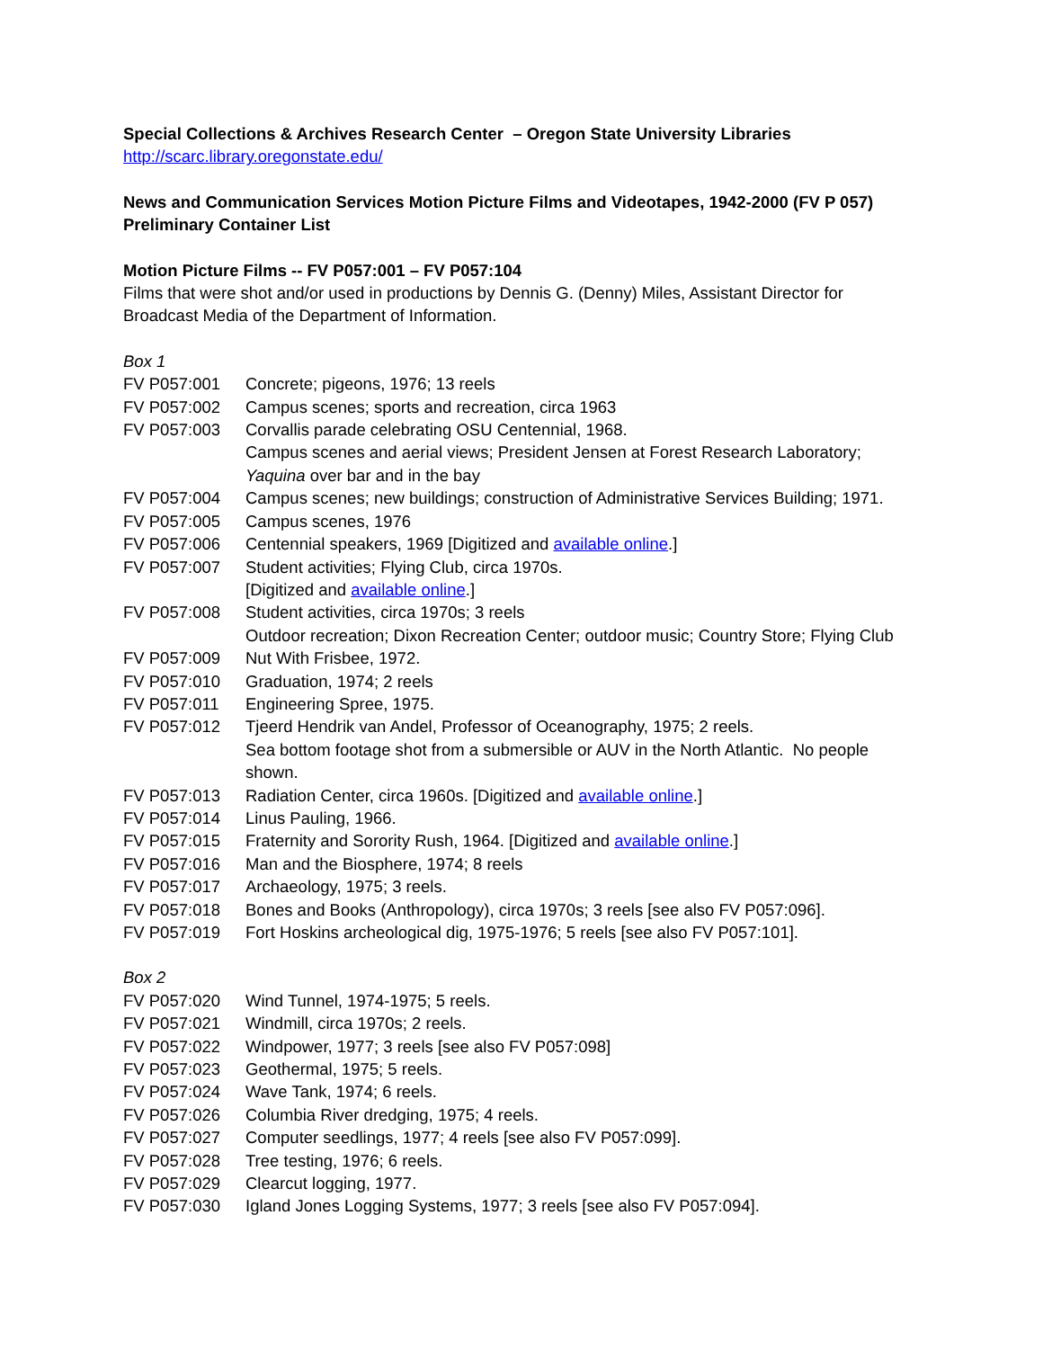Special Collections & Archives Research Center – Oregon State University Libraries
http://scarc.library.oregonstate.edu/
News and Communication Services Motion Picture Films and Videotapes, 1942-2000 (FV P 057)
Preliminary Container List
Motion Picture Films -- FV P057:001 – FV P057:104
Films that were shot and/or used in productions by Dennis G. (Denny) Miles, Assistant Director for Broadcast Media of the Department of Information.
Box 1
| FV P057:001 | Concrete; pigeons, 1976; 13 reels |
| FV P057:002 | Campus scenes; sports and recreation, circa 1963 |
| FV P057:003 | Corvallis parade celebrating OSU Centennial, 1968. Campus scenes and aerial views; President Jensen at Forest Research Laboratory; Yaquina over bar and in the bay |
| FV P057:004 | Campus scenes; new buildings; construction of Administrative Services Building; 1971. |
| FV P057:005 | Campus scenes, 1976 |
| FV P057:006 | Centennial speakers, 1969 [Digitized and available online .] |
| FV P057:007 | Student activities; Flying Club, circa 1970s. [Digitized and available online .] |
| FV P057:008 | Student activities, circa 1970s; 3 reels Outdoor recreation; Dixon Recreation Center; outdoor music; Country Store; Flying Club |
| FV P057:009 | Nut With Frisbee, 1972. |
| FV P057:010 | Graduation, 1974; 2 reels |
| FV P057:011 | Engineering Spree, 1975. |
| FV P057:012 | Tjeerd Hendrik van Andel, Professor of Oceanography, 1975; 2 reels. Sea bottom footage shot from a submersible or AUV in the North Atlantic. No people shown. |
| FV P057:013 | Radiation Center, circa 1960s. [Digitized and available online .] |
| FV P057:014 | Linus Pauling, 1966. |
| FV P057:015 | Fraternity and Sorority Rush, 1964. [Digitized and available online .] |
| FV P057:016 | Man and the Biosphere, 1974; 8 reels |
| FV P057:017 | Archaeology, 1975; 3 reels. |
| FV P057:018 | Bones and Books (Anthropology), circa 1970s; 3 reels [see also FV P057:096]. |
| FV P057:019 | Fort Hoskins archeological dig, 1975-1976; 5 reels [see also FV P057:101]. |
Box 2
| FV P057:020 | Wind Tunnel, 1974-1975; 5 reels. |
| FV P057:021 | Windmill, circa 1970s; 2 reels. |
| FV P057:022 | Windpower, 1977; 3 reels [see also FV P057:098] |
| FV P057:023 | Geothermal, 1975; 5 reels. |
| FV P057:024 | Wave Tank, 1974; 6 reels. |
| FV P057:026 | Columbia River dredging, 1975; 4 reels. |
| FV P057:027 | Computer seedlings, 1977; 4 reels [see also FV P057:099]. |
| FV P057:028 | Tree testing, 1976; 6 reels. |
| FV P057:029 | Clearcut logging, 1977. |
| FV P057:030 | Igland Jones Logging Systems, 1977; 3 reels [see also FV P057:094]. |